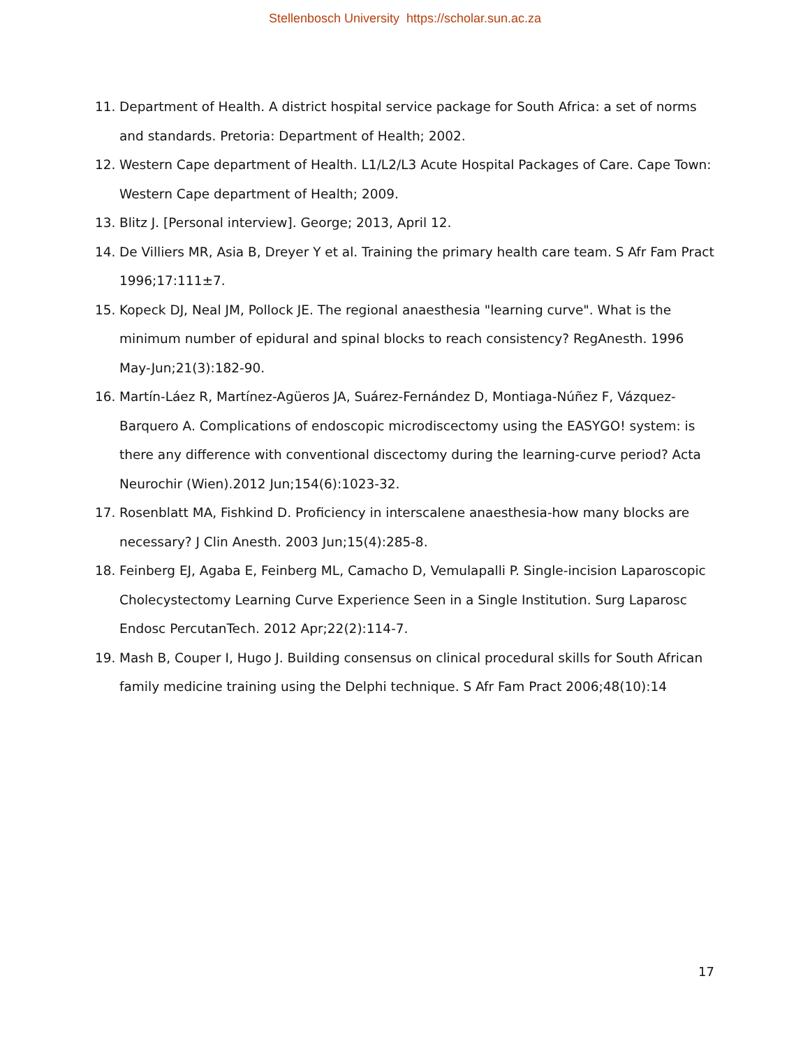Stellenbosch University https://scholar.sun.ac.za
11. Department of Health. A district hospital service package for South Africa: a set of norms and standards. Pretoria: Department of Health; 2002.
12. Western Cape department of Health. L1/L2/L3 Acute Hospital Packages of Care. Cape Town: Western Cape department of Health; 2009.
13. Blitz J. [Personal interview]. George; 2013, April 12.
14. De Villiers MR, Asia B, Dreyer Y et al. Training the primary health care team. S Afr Fam Pract 1996;17:111±7.
15. Kopeck DJ, Neal JM, Pollock JE. The regional anaesthesia "learning curve". What is the minimum number of epidural and spinal blocks to reach consistency? RegAnesth. 1996 May-Jun;21(3):182-90.
16. Martín-Láez R, Martínez-Agüeros JA, Suárez-Fernández D, Montiaga-Núñez F, Vázquez-Barquero A. Complications of endoscopic microdiscectomy using the EASYGO! system: is there any difference with conventional discectomy during the learning-curve period? Acta Neurochir (Wien).2012 Jun;154(6):1023-32.
17. Rosenblatt MA, Fishkind D. Proficiency in interscalene anaesthesia-how many blocks are necessary? J Clin Anesth. 2003 Jun;15(4):285-8.
18. Feinberg EJ, Agaba E, Feinberg ML, Camacho D, Vemulapalli P. Single-incision Laparoscopic Cholecystectomy Learning Curve Experience Seen in a Single Institution. Surg Laparosc Endosc PercutanTech. 2012 Apr;22(2):114-7.
19. Mash B, Couper I, Hugo J. Building consensus on clinical procedural skills for South African family medicine training using the Delphi technique. S Afr Fam Pract 2006;48(10):14
17